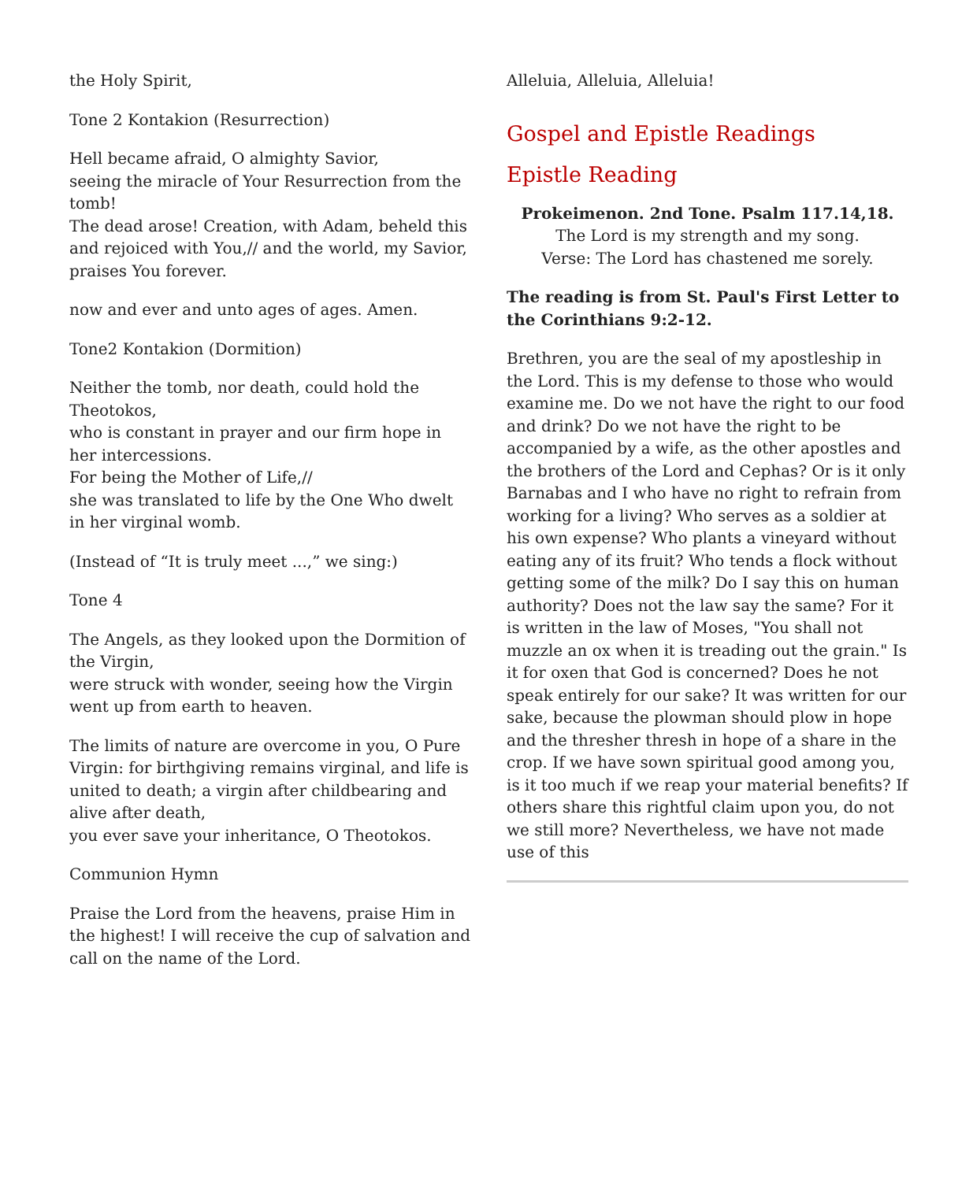the Holy Spirit,
Tone 2 Kontakion (Resurrection)
Hell became afraid, O almighty Savior,
seeing the miracle of Your Resurrection from the tomb!
The dead arose! Creation, with Adam, beheld this and rejoiced with You,// and the world, my Savior, praises You forever.
now and ever and unto ages of ages. Amen.
Tone2 Kontakion (Dormition)
Neither the tomb, nor death, could hold the Theotokos,
who is constant in prayer and our firm hope in her intercessions.
For being the Mother of Life,//
she was translated to life by the One Who dwelt in her virginal womb.
(Instead of “It is truly meet ...,” we sing:)
Tone 4
The Angels, as they looked upon the Dormition of the Virgin,
were struck with wonder, seeing how the Virgin went up from earth to heaven.
The limits of nature are overcome in you, O Pure Virgin: for birthgiving remains virginal, and life is united to death; a virgin after childbearing and alive after death,
you ever save your inheritance, O Theotokos.
Communion Hymn
Praise the Lord from the heavens, praise Him in the highest! I will receive the cup of salvation and call on the name of the Lord.
Alleluia, Alleluia, Alleluia!
Gospel and Epistle Readings
Epistle Reading
Prokeimenon. 2nd Tone. Psalm 117.14,18.
The Lord is my strength and my song.
Verse: The Lord has chastened me sorely.
The reading is from St. Paul's First Letter to the Corinthians 9:2-12.
Brethren, you are the seal of my apostleship in the Lord. This is my defense to those who would examine me. Do we not have the right to our food and drink? Do we not have the right to be accompanied by a wife, as the other apostles and the brothers of the Lord and Cephas? Or is it only Barnabas and I who have no right to refrain from working for a living? Who serves as a soldier at his own expense? Who plants a vineyard without eating any of its fruit? Who tends a flock without getting some of the milk? Do I say this on human authority? Does not the law say the same? For it is written in the law of Moses, "You shall not muzzle an ox when it is treading out the grain." Is it for oxen that God is concerned? Does he not speak entirely for our sake? It was written for our sake, because the plowman should plow in hope and the thresher thresh in hope of a share in the crop. If we have sown spiritual good among you, is it too much if we reap your material benefits? If others share this rightful claim upon you, do not we still more? Nevertheless, we have not made use of this